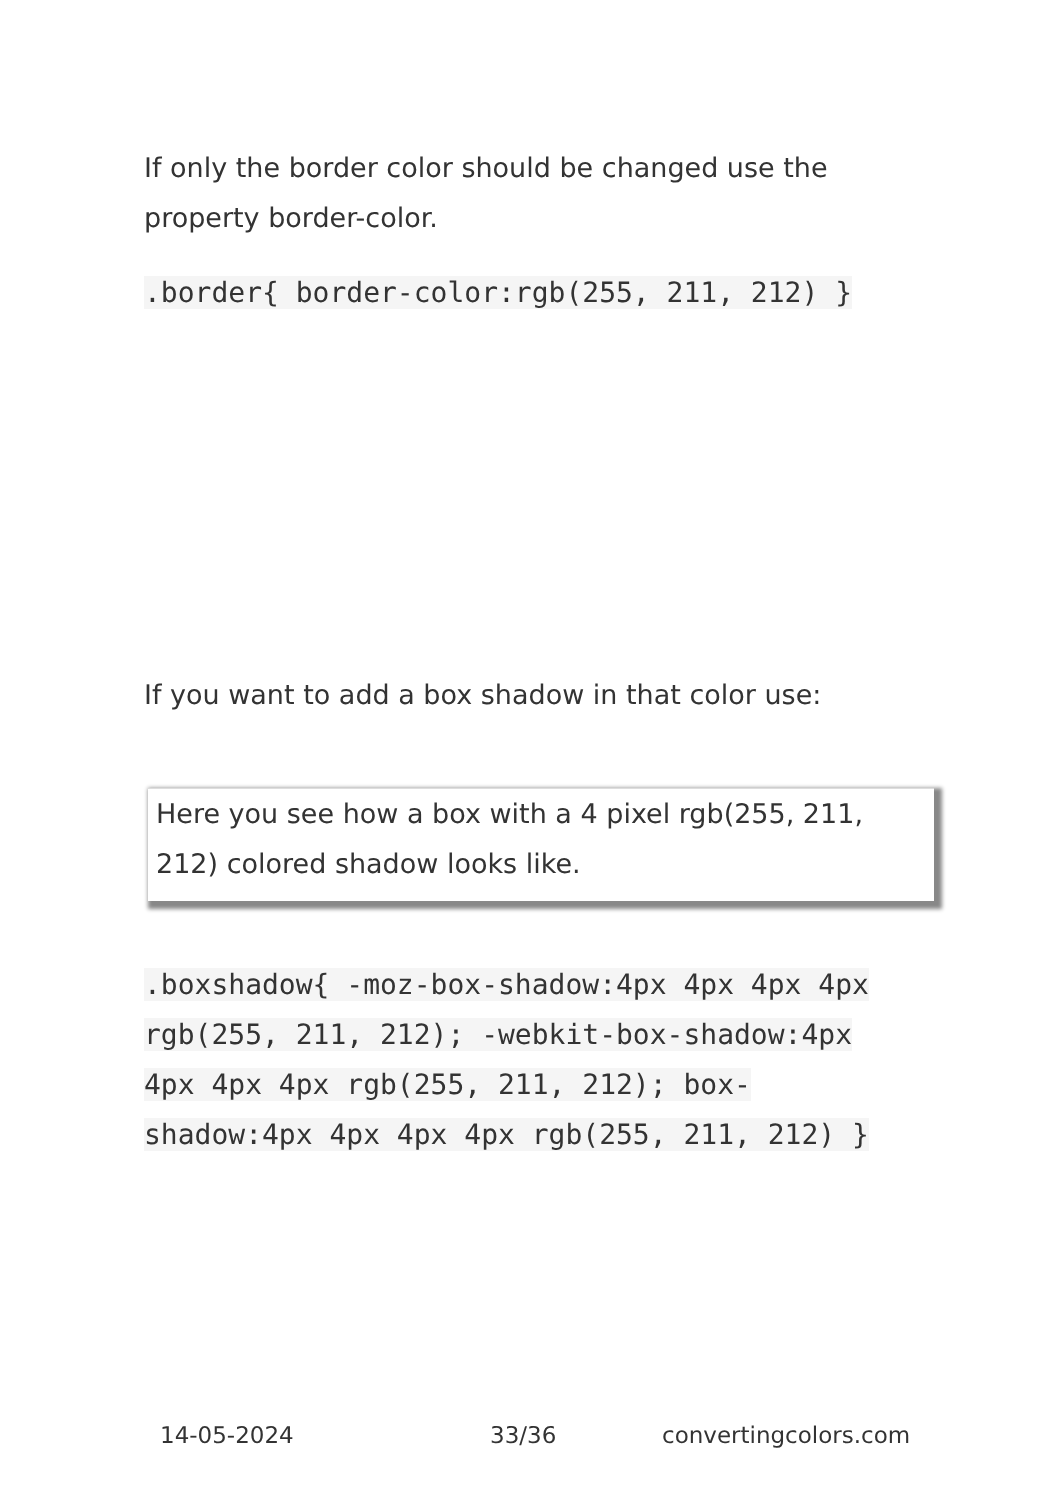If only the border color should be changed use the property border-color.
.border{ border-color:rgb(255, 211, 212) }
If you want to add a box shadow in that color use:
Here you see how a box with a 4 pixel rgb(255, 211, 212) colored shadow looks like.
.boxshadow{ -moz-box-shadow:4px 4px 4px 4px rgb(255, 211, 212); -webkit-box-shadow:4px 4px 4px 4px rgb(255, 211, 212); box-shadow:4px 4px 4px 4px rgb(255, 211, 212) }
14-05-2024 33/36 convertingcolors.com